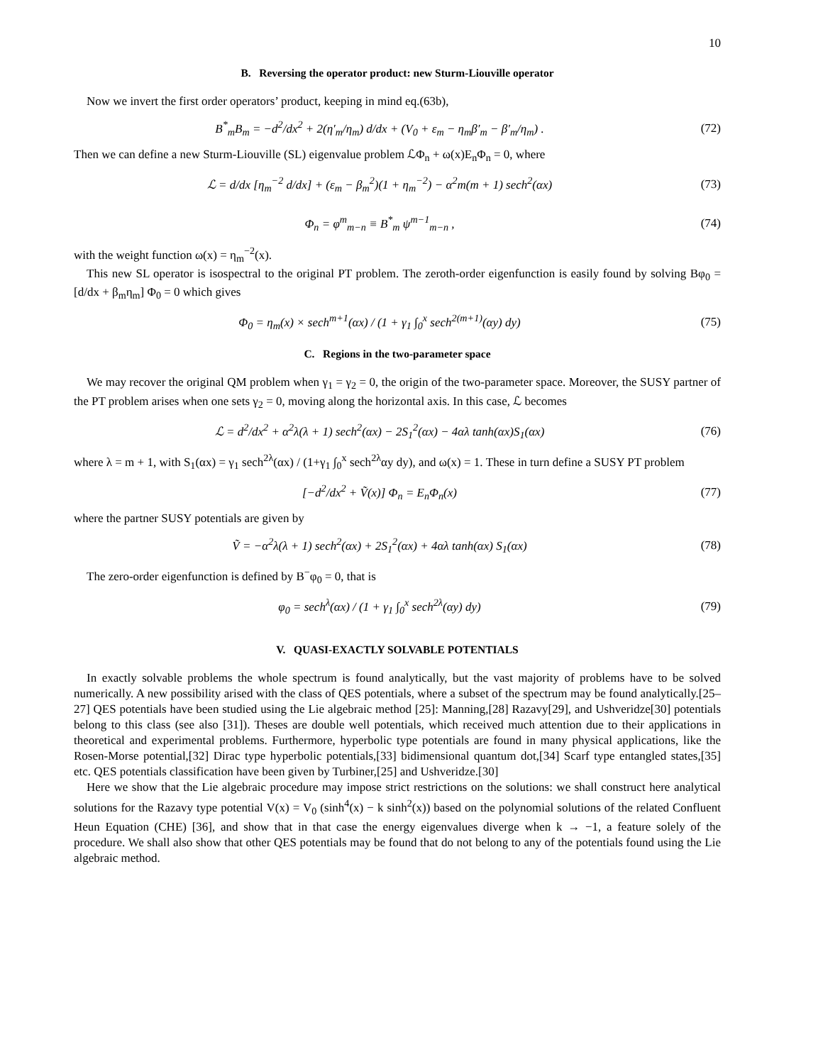10
B. Reversing the operator product: new Sturm-Liouville operator
Now we invert the first order operators’ product, keeping in mind eq.(63b),
B<sup>*</sup><sub>m</sub>B<sub>m</sub> = −d<sup>2</sup>/dx<sup>2</sup> + 2(η′<sub>m</sub>/η<sub>m</sub>) d/dx + (V<sub>0</sub> + ε<sub>m</sub> − η<sub>m</sub>β′<sub>m</sub> − β′<sub>m</sub>/η<sub>m</sub>) .
(72)
Then we can define a new Sturm-Liouville (SL) eigenvalue problem ℒΦ<sub>n</sub> + ω(x)E<sub>n</sub>Φ<sub>n</sub> = 0, where
ℒ = d/dx [η<sub>m</sub><sup>−2</sup> d/dx] + (ε<sub>m</sub> − β<sub>m</sub><sup>2</sup>)(1 + η<sub>m</sub><sup>−2</sup>) − α<sup>2</sup>m(m + 1) sech<sup>2</sup>(αx)
(73)
Φ<sub>n</sub> = φ<sup>m</sup><sub>m−n</sub> ≡ B<sup>*</sup><sub>m</sub> ψ<sup>m−1</sup><sub>m−n</sub> , (74)
with the weight function ω(x) = η<sub>m</sub><sup>−2</sup>(x).
This new SL operator is isospectral to the original PT problem. The zeroth-order eigenfunction is easily found by solving Bφ<sub>0</sub> = [d/dx + β<sub>m</sub>η<sub>m</sub>] Φ<sub>0</sub> = 0 which gives
Φ<sub>0</sub> = η<sub>m</sub>(x) × sech<sup>m+1</sup>(αx) / (1 + γ<sub>1</sub> ∫<sub>0</sub><sup>x</sup> sech<sup>2(m+1)</sup>(αy) dy)
(75)
C. Regions in the two-parameter space
We may recover the original QM problem when γ<sub>1</sub> = γ<sub>2</sub> = 0, the origin of the two-parameter space. Moreover, the SUSY partner of the PT problem arises when one sets γ<sub>2</sub> = 0, moving along the horizontal axis. In this case, ℒ becomes
ℒ = d<sup>2</sup>/dx<sup>2</sup> + α<sup>2</sup>λ(λ + 1) sech<sup>2</sup>(αx) − 2S<sub>1</sub><sup>2</sup>(αx) − 4αλ tanh(αx)S<sub>1</sub>(αx)
(76)
where λ = m + 1, with S<sub>1</sub>(αx) = γ<sub>1</sub> sech<sup>2λ</sup>(αx) / (1+γ<sub>1</sub> ∫<sub>0</sub><sup>x</sup> sech<sup>2λ</sup>αy dy), and ω(x) = 1. These in turn define a SUSY PT problem
[−d<sup>2</sup>/dx<sup>2</sup> + Ṽ(x)] Φ<sub>n</sub> = E<sub>n</sub>Φ<sub>n</sub>(x) (77)
where the partner SUSY potentials are given by
Ṽ = −α<sup>2</sup>λ(λ + 1) sech<sup>2</sup>(αx) + 2S<sub>1</sub><sup>2</sup>(αx) + 4αλ tanh(αx) S<sub>1</sub>(αx)
(78)
The zero-order eigenfunction is defined by B<sup>−</sup>φ<sub>0</sub> = 0, that is
φ<sub>0</sub> = sech<sup>λ</sup>(αx) / (1 + γ<sub>1</sub> ∫<sub>0</sub><sup>x</sup> sech<sup>2λ</sup>(αy) dy)
(79)
V. QUASI-EXACTLY SOLVABLE POTENTIALS
In exactly solvable problems the whole spectrum is found analytically, but the vast majority of problems have to be solved numerically. A new possibility arised with the class of QES potentials, where a subset of the spectrum may be found analytically.[25–27] QES potentials have been studied using the Lie algebraic method [25]: Manning,[28] Razavy[29], and Ushveridze[30] potentials belong to this class (see also [31]). Theses are double well potentials, which received much attention due to their applications in theoretical and experimental problems. Furthermore, hyperbolic type potentials are found in many physical applications, like the Rosen-Morse potential,[32] Dirac type hyperbolic potentials,[33] bidimensional quantum dot,[34] Scarf type entangled states,[35] etc. QES potentials classification have been given by Turbiner,[25] and Ushveridze.[30]
Here we show that the Lie algebraic procedure may impose strict restrictions on the solutions: we shall construct here analytical solutions for the Razavy type potential V(x) = V<sub>0</sub> (sinh<sup>4</sup>(x) − k sinh<sup>2</sup>(x)) based on the polynomial solutions of the related Confluent Heun Equation (CHE) [36], and show that in that case the energy eigenvalues diverge when k → −1, a feature solely of the procedure. We shall also show that other QES potentials may be found that do not belong to any of the potentials found using the Lie algebraic method.